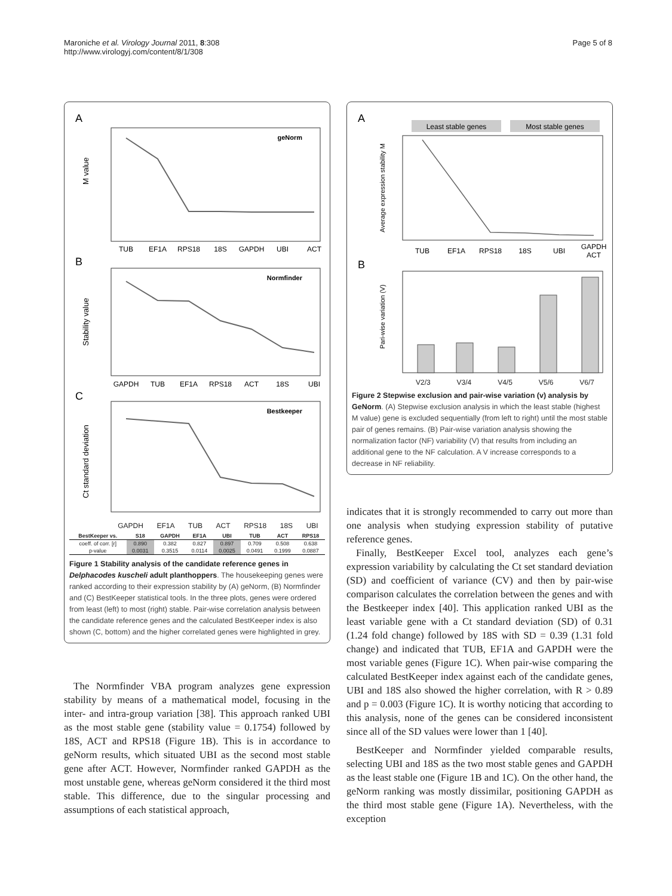Maroniche et al. Virology Journal 2011, 8:308
http://www.virologyj.com/content/8/1/308
Page 5 of 8
A
geNorm
M value
TUB
EF1A
RPS18
18S
GAPDH
UBI
ACT
B
Normfinder
Stability value
GAPDH
TUB
EF1A
RPS18
ACT
18S
UBI
C
Bestkeeper
Ct standard deviation
GAPDH EF1A TUB ACT RPS18 18S UBI
| BestKeeper vs. | S18 | GAPDH | EF1A | UBI | TUB | ACT | RPS18 |
| --- | --- | --- | --- | --- | --- | --- | --- |
| coeff. of corr. [r] | 0.890 | 0.382 | 0.827 | 0.897 | 0.709 | 0.508 | 0.638 |
| p-value | 0.0031 | 0.3515 | 0.0114 | 0.0025 | 0.0491 | 0.1999 | 0.0887 |
Figure 1 Stability analysis of the candidate reference genes in Delphacodes kuscheli adult planthoppers. The housekeeping genes were ranked according to their expression stability by (A) geNorm, (B) Normfinder and (C) BestKeeper statistical tools. In the three plots, genes were ordered from least (left) to most (right) stable. Pair-wise correlation analysis between the candidate reference genes and the calculated BestKeeper index is also shown (C, bottom) and the higher correlated genes were highlighted in grey.
The Normfinder VBA program analyzes gene expression stability by means of a mathematical model, focusing in the inter- and intra-group variation [38]. This approach ranked UBI as the most stable gene (stability value = 0.1754) followed by 18S, ACT and RPS18 (Figure 1B). This is in accordance to geNorm results, which situated UBI as the second most stable gene after ACT. However, Normfinder ranked GAPDH as the most unstable gene, whereas geNorm considered it the third most stable. This difference, due to the singular processing and assumptions of each statistical approach,
A
Least stable genes
Most stable genes
Average expression stability M
TUB
EF1A
RPS18
18S
UBI
GAPDH
ACT
B
Pari-wise variation (V)
V2/3 V3/4 V4/5 V5/6 V6/7
Figure 2 Stepwise exclusion and pair-wise variation (v) analysis by GeNorm. (A) Stepwise exclusion analysis in which the least stable (highest M value) gene is excluded sequentially (from left to right) until the most stable pair of genes remains. (B) Pair-wise variation analysis showing the normalization factor (NF) variability (V) that results from including an additional gene to the NF calculation. A V increase corresponds to a decrease in NF reliability.
indicates that it is strongly recommended to carry out more than one analysis when studying expression stability of putative reference genes.
Finally, BestKeeper Excel tool, analyzes each gene’s expression variability by calculating the Ct set standard deviation (SD) and coefficient of variance (CV) and then by pair-wise comparison calculates the correlation between the genes and with the Bestkeeper index [40]. This application ranked UBI as the least variable gene with a Ct standard deviation (SD) of 0.31 (1.24 fold change) followed by 18S with SD = 0.39 (1.31 fold change) and indicated that TUB, EF1A and GAPDH were the most variable genes (Figure 1C). When pair-wise comparing the calculated BestKeeper index against each of the candidate genes, UBI and 18S also showed the higher correlation, with R > 0.89 and p = 0.003 (Figure 1C). It is worthy noticing that according to this analysis, none of the genes can be considered inconsistent since all of the SD values were lower than 1 [40].
BestKeeper and Normfinder yielded comparable results, selecting UBI and 18S as the two most stable genes and GAPDH as the least stable one (Figure 1B and 1C). On the other hand, the geNorm ranking was mostly dissimilar, positioning GAPDH as the third most stable gene (Figure 1A). Nevertheless, with the exception